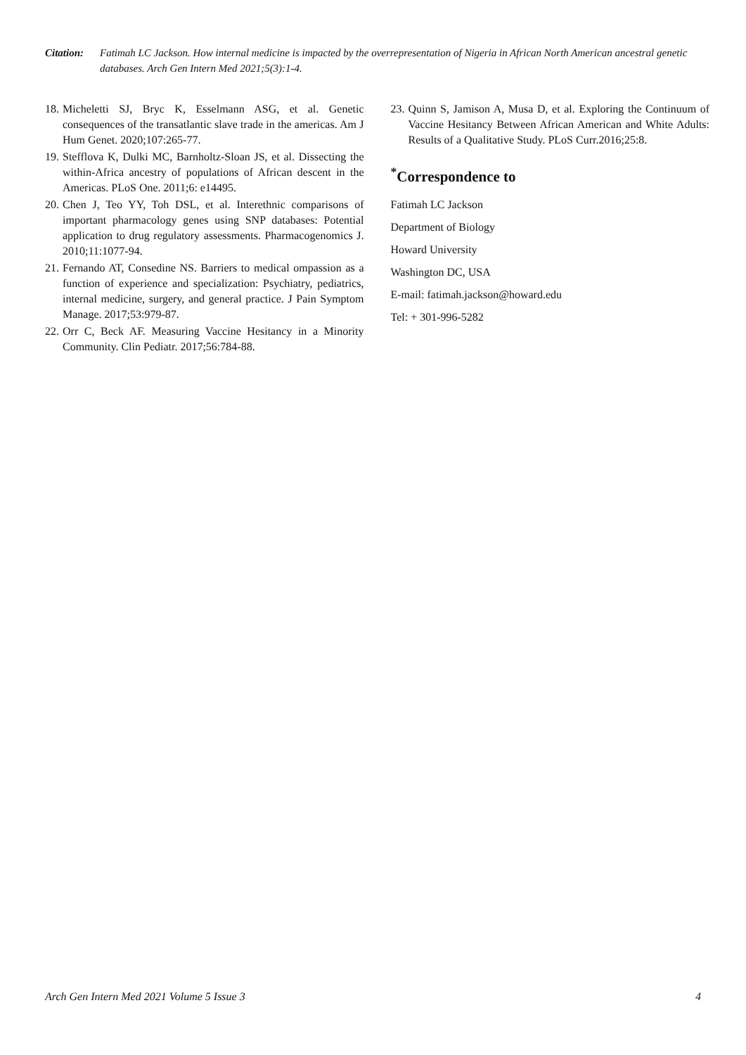Citation:
Fatimah LC Jackson. How internal medicine is impacted by the overrepresentation of Nigeria in African North American ancestral genetic databases. Arch Gen Intern Med 2021;5(3):1-4.
18.
Micheletti SJ, Bryc K, Esselmann ASG, et al. Genetic consequences of the transatlantic slave trade in the americas. Am J Hum Genet. 2020;107:265-77.
19.
Stefflova K, Dulki MC, Barnholtz-Sloan JS, et al. Dissecting the within-Africa ancestry of populations of African descent in the Americas. PLoS One. 2011;6: e14495.
20.
Chen J, Teo YY, Toh DSL, et al. Interethnic comparisons of important pharmacology genes using SNP databases: Potential application to drug regulatory assessments. Pharmacogenomics J. 2010;11:1077-94.
21.
Fernando AT, Consedine NS. Barriers to medical ompassion as a function of experience and specialization: Psychiatry, pediatrics, internal medicine, surgery, and general practice. J Pain Symptom Manage. 2017;53:979-87.
22.
Orr C, Beck AF. Measuring Vaccine Hesitancy in a Minority Community. Clin Pediatr. 2017;56:784-88.
23.
Quinn S, Jamison A, Musa D, et al. Exploring the Continuum of Vaccine Hesitancy Between African American and White Adults: Results of a Qualitative Study. PLoS Curr.2016;25:8.
<sup>*</sup> Correspondence to
Fatimah LC Jackson
Department of Biology
Howard University
Washington DC, USA
E-mail: fatimah.jackson@howard.edu
Tel: + 301-996-5282
Arch Gen Intern Med 2021 Volume 5 Issue 3 4